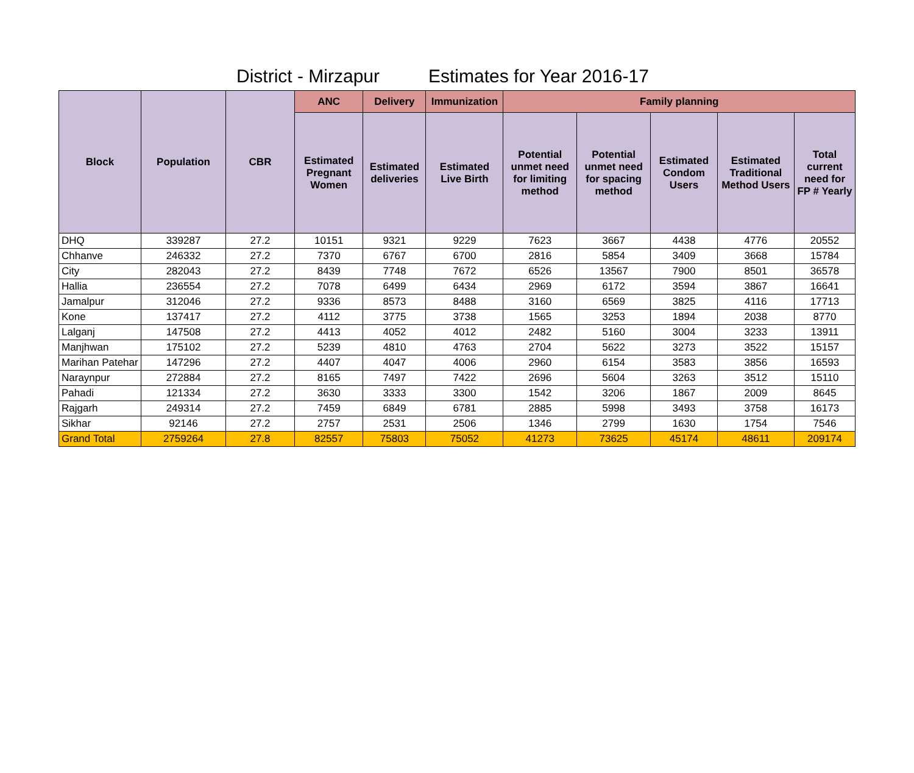District - Mirzapur Estimates for Year 2016-17
| Block | Population | CBR | ANC | Delivery | Immunization | Family planning | | | | |
| --- | --- | --- | --- | --- | --- | --- | --- | --- | --- | --- |
| | | | Estimated Pregnant Women | Estimated deliveries | Estimated Live Birth | Potential unmet need for limiting method | Potential unmet need for spacing method | Estimated Condom Users | Estimated Traditional Method Users | Total current need for FP # Yearly |
| DHQ | 339287 | 27.2 | 10151 | 9321 | 9229 | 7623 | 3667 | 4438 | 4776 | 20552 |
| Chhanve | 246332 | 27.2 | 7370 | 6767 | 6700 | 2816 | 5854 | 3409 | 3668 | 15784 |
| City | 282043 | 27.2 | 8439 | 7748 | 7672 | 6526 | 13567 | 7900 | 8501 | 36578 |
| Hallia | 236554 | 27.2 | 7078 | 6499 | 6434 | 2969 | 6172 | 3594 | 3867 | 16641 |
| Jamalpur | 312046 | 27.2 | 9336 | 8573 | 8488 | 3160 | 6569 | 3825 | 4116 | 17713 |
| Kone | 137417 | 27.2 | 4112 | 3775 | 3738 | 1565 | 3253 | 1894 | 2038 | 8770 |
| Lalganj | 147508 | 27.2 | 4413 | 4052 | 4012 | 2482 | 5160 | 3004 | 3233 | 13911 |
| Manjhwan | 175102 | 27.2 | 5239 | 4810 | 4763 | 2704 | 5622 | 3273 | 3522 | 15157 |
| Marihan Patehar | 147296 | 27.2 | 4407 | 4047 | 4006 | 2960 | 6154 | 3583 | 3856 | 16593 |
| Naraynpur | 272884 | 27.2 | 8165 | 7497 | 7422 | 2696 | 5604 | 3263 | 3512 | 15110 |
| Pahadi | 121334 | 27.2 | 3630 | 3333 | 3300 | 1542 | 3206 | 1867 | 2009 | 8645 |
| Rajgarh | 249314 | 27.2 | 7459 | 6849 | 6781 | 2885 | 5998 | 3493 | 3758 | 16173 |
| Sikhar | 92146 | 27.2 | 2757 | 2531 | 2506 | 1346 | 2799 | 1630 | 1754 | 7546 |
| Grand Total | 2759264 | 27.8 | 82557 | 75803 | 75052 | 41273 | 73625 | 45174 | 48611 | 209174 |